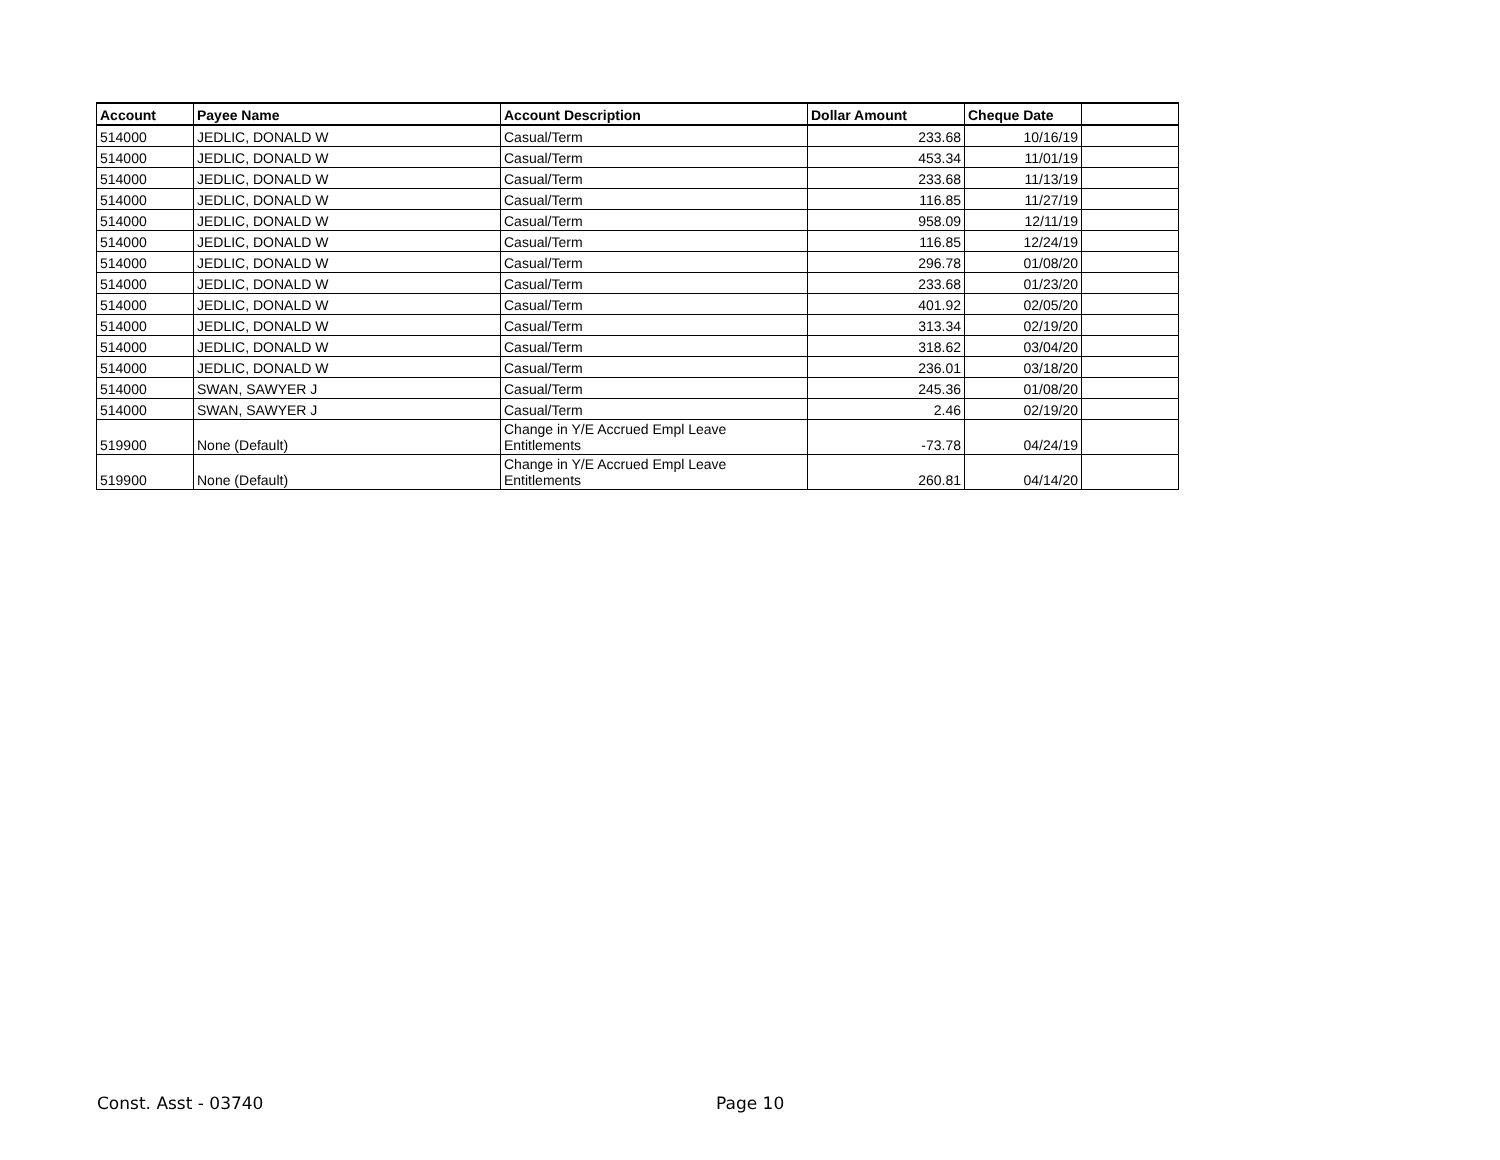| Account | Payee Name | Account Description | Dollar Amount | Cheque Date | |
| --- | --- | --- | --- | --- | --- |
| 514000 | JEDLIC, DONALD W | Casual/Term | 233.68 | 10/16/19 | |
| 514000 | JEDLIC, DONALD W | Casual/Term | 453.34 | 11/01/19 | |
| 514000 | JEDLIC, DONALD W | Casual/Term | 233.68 | 11/13/19 | |
| 514000 | JEDLIC, DONALD W | Casual/Term | 116.85 | 11/27/19 | |
| 514000 | JEDLIC, DONALD W | Casual/Term | 958.09 | 12/11/19 | |
| 514000 | JEDLIC, DONALD W | Casual/Term | 116.85 | 12/24/19 | |
| 514000 | JEDLIC, DONALD W | Casual/Term | 296.78 | 01/08/20 | |
| 514000 | JEDLIC, DONALD W | Casual/Term | 233.68 | 01/23/20 | |
| 514000 | JEDLIC, DONALD W | Casual/Term | 401.92 | 02/05/20 | |
| 514000 | JEDLIC, DONALD W | Casual/Term | 313.34 | 02/19/20 | |
| 514000 | JEDLIC, DONALD W | Casual/Term | 318.62 | 03/04/20 | |
| 514000 | JEDLIC, DONALD W | Casual/Term | 236.01 | 03/18/20 | |
| 514000 | SWAN, SAWYER J | Casual/Term | 245.36 | 01/08/20 | |
| 514000 | SWAN, SAWYER J | Casual/Term | 2.46 | 02/19/20 | |
| 519900 | None (Default) | Change in Y/E Accrued Empl Leave Entitlements | -73.78 | 04/24/19 | |
| 519900 | None (Default) | Change in Y/E Accrued Empl Leave Entitlements | 260.81 | 04/14/20 | |
Const. Asst - 03740 Page 10